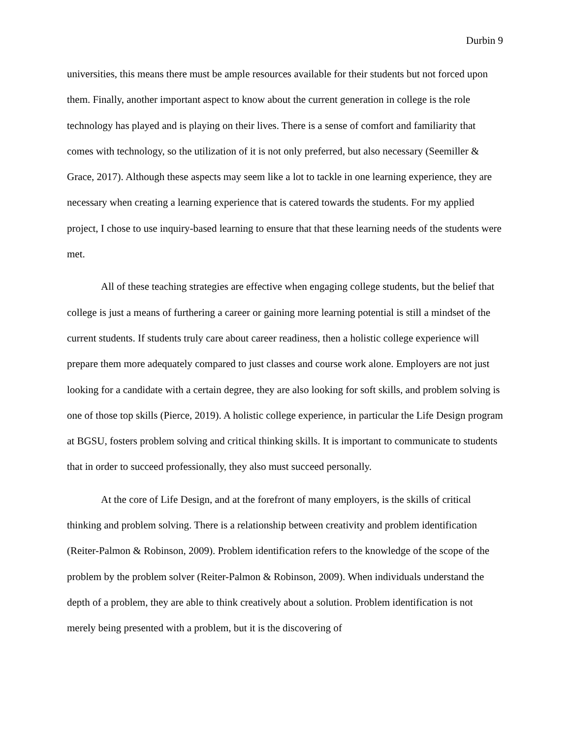Durbin 9
universities, this means there must be ample resources available for their students but not forced upon them. Finally, another important aspect to know about the current generation in college is the role technology has played and is playing on their lives. There is a sense of comfort and familiarity that comes with technology, so the utilization of it is not only preferred, but also necessary (Seemiller & Grace, 2017). Although these aspects may seem like a lot to tackle in one learning experience, they are necessary when creating a learning experience that is catered towards the students. For my applied project, I chose to use inquiry-based learning to ensure that that these learning needs of the students were met.
All of these teaching strategies are effective when engaging college students, but the belief that college is just a means of furthering a career or gaining more learning potential is still a mindset of the current students. If students truly care about career readiness, then a holistic college experience will prepare them more adequately compared to just classes and course work alone. Employers are not just looking for a candidate with a certain degree, they are also looking for soft skills, and problem solving is one of those top skills (Pierce, 2019). A holistic college experience, in particular the Life Design program at BGSU, fosters problem solving and critical thinking skills. It is important to communicate to students that in order to succeed professionally, they also must succeed personally.
At the core of Life Design, and at the forefront of many employers, is the skills of critical thinking and problem solving. There is a relationship between creativity and problem identification (Reiter-Palmon & Robinson, 2009). Problem identification refers to the knowledge of the scope of the problem by the problem solver (Reiter-Palmon & Robinson, 2009). When individuals understand the depth of a problem, they are able to think creatively about a solution. Problem identification is not merely being presented with a problem, but it is the discovering of